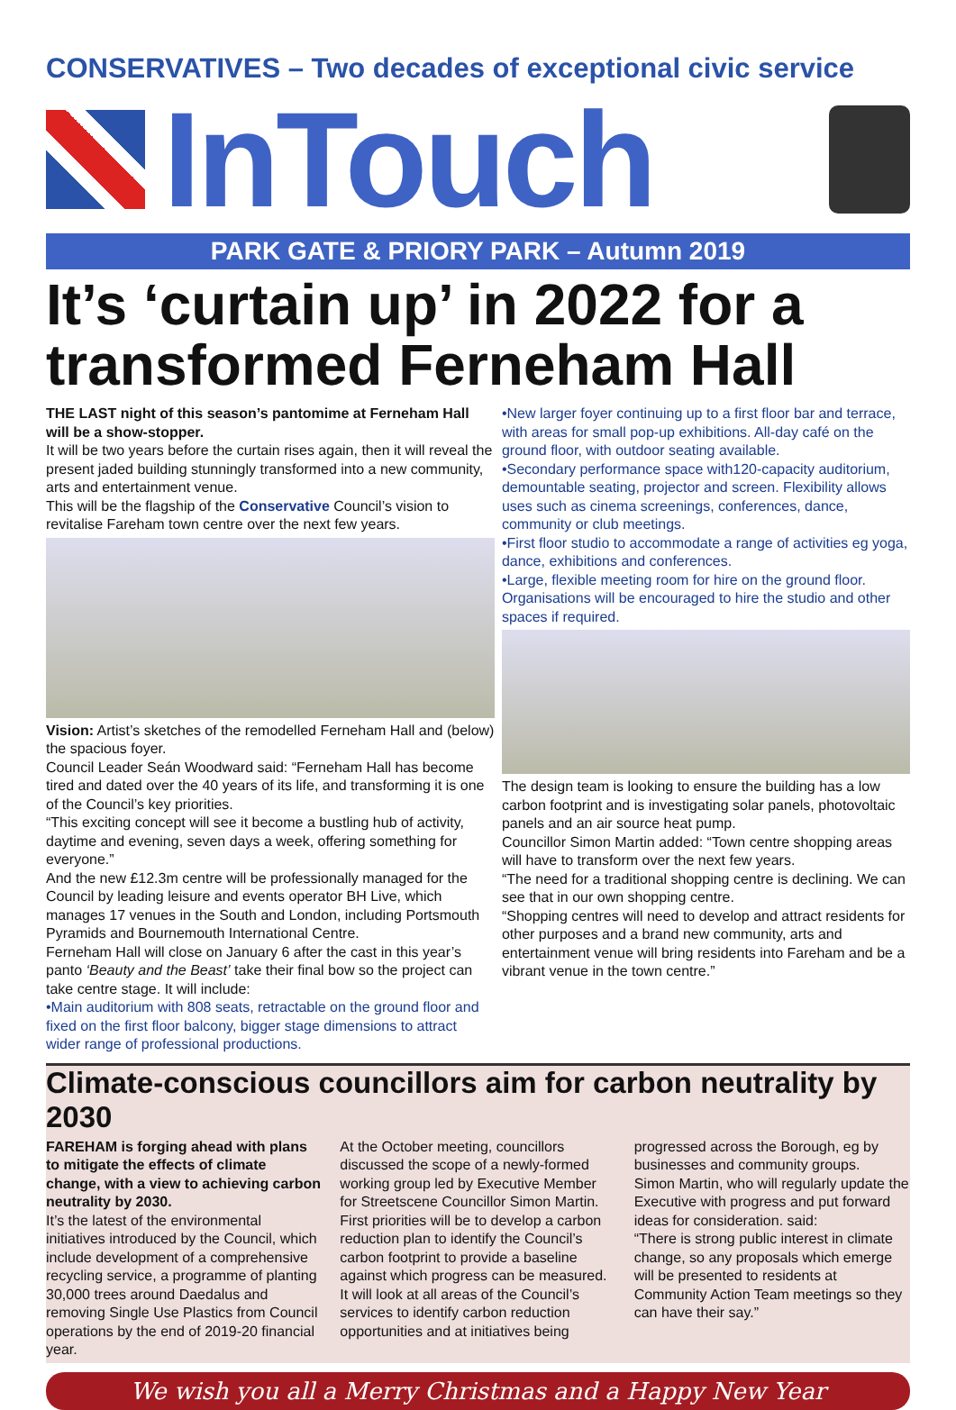CONSERVATIVES – Two decades of exceptional civic service
InTouch
PARK GATE & PRIORY PARK – Autumn 2019
It’s ‘curtain up’ in 2022 for a transformed Ferneham Hall
THE LAST night of this season’s pantomime at Ferneham Hall will be a show-stopper.
It will be two years before the curtain rises again, then it will reveal the present jaded building stunningly transformed into a new community, arts and entertainment venue.
This will be the flagship of the Conservative Council’s vision to revitalise Fareham town centre over the next few years.
Vision: Artist’s sketches of the remodelled Ferneham Hall and (below) the spacious foyer.
Council Leader Seán Woodward said: “Ferneham Hall has become tired and dated over the 40 years of its life, and transforming it is one of the Council’s key priorities.
“This exciting concept will see it become a bustling hub of activity, daytime and evening, seven days a week, offering something for everyone.”
And the new £12.3m centre will be professionally managed for the Council by leading leisure and events operator BH Live, which manages 17 venues in the South and London, including Portsmouth Pyramids and Bournemouth International Centre.
Ferneham Hall will close on January 6 after the cast in this year’s panto ‘Beauty and the Beast’ take their final bow so the project can take centre stage. It will include:
•Main auditorium with 808 seats, retractable on the ground floor and fixed on the first floor balcony, bigger stage dimensions to attract wider range of professional productions.
•New larger foyer continuing up to a first floor bar and terrace, with areas for small pop-up exhibitions. All-day café on the ground floor, with outdoor seating available.
•Secondary performance space with120-capacity auditorium, demountable seating, projector and screen. Flexibility allows uses such as cinema screenings, conferences, dance, community or club meetings.
•First floor studio to accommodate a range of activities eg yoga, dance, exhibitions and conferences.
•Large, flexible meeting room for hire on the ground floor. Organisations will be encouraged to hire the studio and other spaces if required.
The design team is looking to ensure the building has a low carbon footprint and is investigating solar panels, photovoltaic panels and an air source heat pump.
Councillor Simon Martin added: “Town centre shopping areas will have to transform over the next few years.
“The need for a traditional shopping centre is declining. We can see that in our own shopping centre.
“Shopping centres will need to develop and attract residents for other purposes and a brand new community, arts and entertainment venue will bring residents into Fareham and be a vibrant venue in the town centre.”
Climate-conscious councillors aim for carbon neutrality by 2030
FAREHAM is forging ahead with plans to mitigate the effects of climate change, with a view to achieving carbon neutrality by 2030.
It’s the latest of the environmental initiatives introduced by the Council, which include development of a comprehensive recycling service, a programme of planting 30,000 trees around Daedalus and removing Single Use Plastics from Council operations by the end of 2019-20 financial year.
At the October meeting, councillors discussed the scope of a newly-formed working group led by Executive Member for Streetscene Councillor Simon Martin.
First priorities will be to develop a carbon reduction plan to identify the Council’s carbon footprint to provide a baseline against which progress can be measured.
It will look at all areas of the Council’s services to identify carbon reduction opportunities and at initiatives being progressed across the Borough, eg by businesses and community groups.
Simon Martin, who will regularly update the Executive with progress and put forward ideas for consideration. said:
“There is strong public interest in climate change, so any proposals which emerge will be presented to residents at Community Action Team meetings so they can have their say.”
We wish you all a Merry Christmas and a Happy New Year